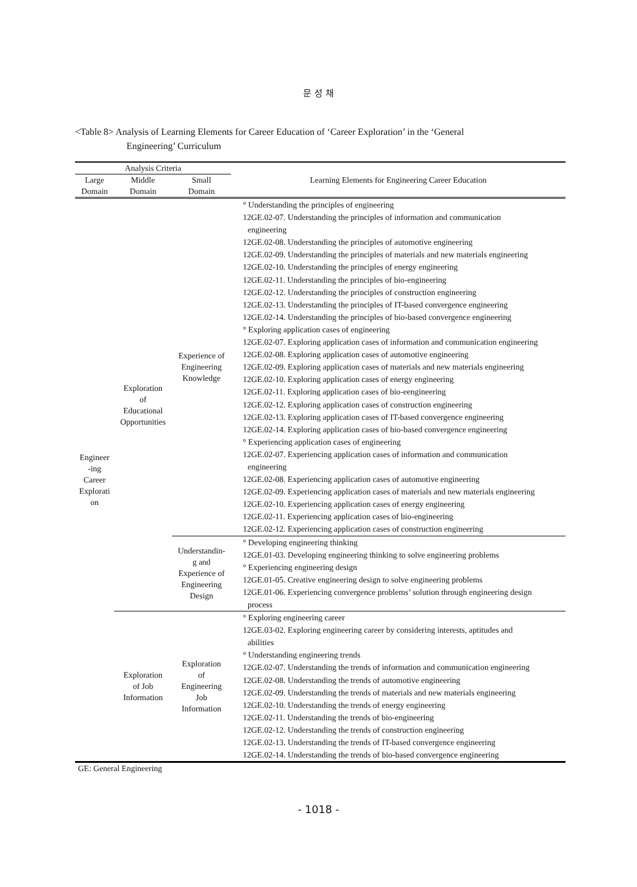문 성 채
<Table 8> Analysis of Learning Elements for Career Education of ‘Career Exploration’ in the ‘General
Engineering’ Curriculum
| Analysis Criteria | | | Learning Elements for Engineering Career Education |
| --- | --- | --- | --- |
| Large Domain | Middle Domain | Small Domain | |
| Engineer -ing Career Explorati on | Exploration of Educational Opportunities | Experience of Engineering Knowledge | ° Understanding the principles of engineering 12GE.02-07. Understanding the principles of information and communication engineering 12GE.02-08. Understanding the principles of automotive engineering 12GE.02-09. Understanding the principles of materials and new materials engineering 12GE.02-10. Understanding the principles of energy engineering 12GE.02-11. Understanding the principles of bio-engineering 12GE.02-12. Understanding the principles of construction engineering 12GE.02-13. Understanding the principles of IT-based convergence engineering 12GE.02-14. Understanding the principles of bio-based convergence engineering ° Exploring application cases of engineering 12GE.02-07. Exploring application cases of information and communication engineering 12GE.02-08. Exploring application cases of automotive engineering 12GE.02-09. Exploring application cases of materials and new materials engineering 12GE.02-10. Exploring application cases of energy engineering 12GE.02-11. Exploring application cases of bio-eengineering 12GE.02-12. Exploring application cases of construction engineering 12GE.02-13. Exploring application cases of IT-based convergence engineering 12GE.02-14. Exploring application cases of bio-based convergence engineering ° Experiencing application cases of engineering 12GE.02-07. Experiencing application cases of information and communication engineering 12GE.02-08. Experiencing application cases of automotive engineering 12GE.02-09. Experiencing application cases of materials and new materials engineering 12GE.02-10. Experiencing application cases of energy engineering 12GE.02-11. Experiencing application cases of bio-engineering 12GE.02-12. Experiencing application cases of construction engineering |
| | | Understandin- g and Experience of Engineering Design | ° Developing engineering thinking 12GE.01-03. Developing engineering thinking to solve engineering problems ° Experiencing engineering design 12GE.01-05. Creative engineering design to solve engineering problems 12GE.01-06. Experiencing convergence problems’ solution through engineering design process |
| | Exploration of Job Information | Exploration of Engineering Job Information | ° Exploring engineering career 12GE.03-02. Exploring engineering career by considering interests, aptitudes and abilities ° Understanding engineering trends 12GE.02-07. Understanding the trends of information and communication engineering 12GE.02-08. Understanding the trends of automotive engineering 12GE.02-09. Understanding the trends of materials and new materials engineering 12GE.02-10. Understanding the trends of energy engineering 12GE.02-11. Understanding the trends of bio-engineering 12GE.02-12. Understanding the trends of construction engineering 12GE.02-13. Understanding the trends of IT-based convergence engineering 12GE.02-14. Understanding the trends of bio-based convergence engineering |
GE: General Engineering
- 1018 -